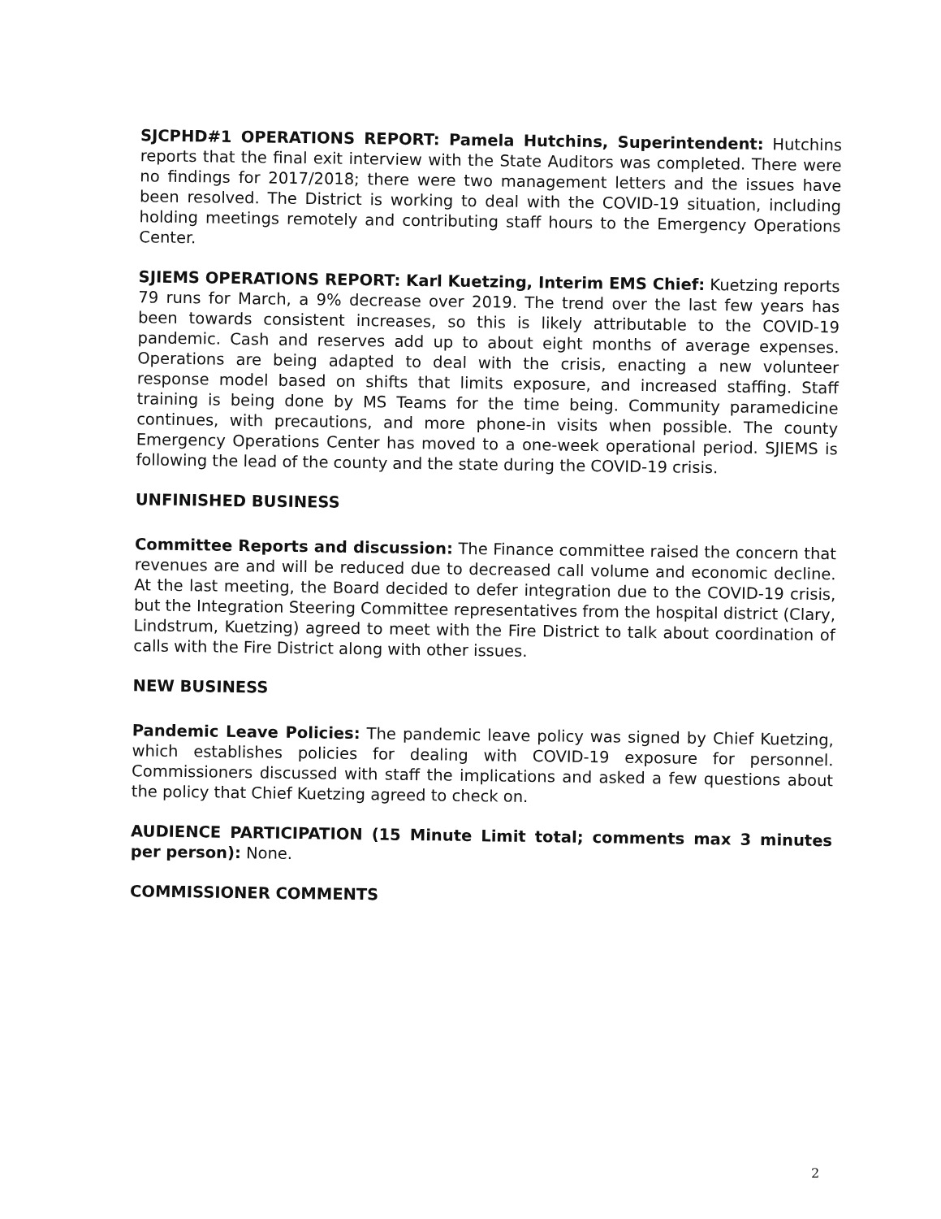SJCPHD#1 OPERATIONS REPORT: Pamela Hutchins, Superintendent: Hutchins reports that the final exit interview with the State Auditors was completed. There were no findings for 2017/2018; there were two management letters and the issues have been resolved. The District is working to deal with the COVID-19 situation, including holding meetings remotely and contributing staff hours to the Emergency Operations Center.
SJIEMS OPERATIONS REPORT: Karl Kuetzing, Interim EMS Chief: Kuetzing reports 79 runs for March, a 9% decrease over 2019. The trend over the last few years has been towards consistent increases, so this is likely attributable to the COVID-19 pandemic. Cash and reserves add up to about eight months of average expenses. Operations are being adapted to deal with the crisis, enacting a new volunteer response model based on shifts that limits exposure, and increased staffing. Staff training is being done by MS Teams for the time being. Community paramedicine continues, with precautions, and more phone-in visits when possible. The county Emergency Operations Center has moved to a one-week operational period. SJIEMS is following the lead of the county and the state during the COVID-19 crisis.
UNFINISHED BUSINESS
Committee Reports and discussion: The Finance committee raised the concern that revenues are and will be reduced due to decreased call volume and economic decline. At the last meeting, the Board decided to defer integration due to the COVID-19 crisis, but the Integration Steering Committee representatives from the hospital district (Clary, Lindstrum, Kuetzing) agreed to meet with the Fire District to talk about coordination of calls with the Fire District along with other issues.
NEW BUSINESS
Pandemic Leave Policies: The pandemic leave policy was signed by Chief Kuetzing, which establishes policies for dealing with COVID-19 exposure for personnel. Commissioners discussed with staff the implications and asked a few questions about the policy that Chief Kuetzing agreed to check on.
AUDIENCE PARTICIPATION (15 Minute Limit total; comments max 3 minutes per person): None.
COMMISSIONER COMMENTS
2